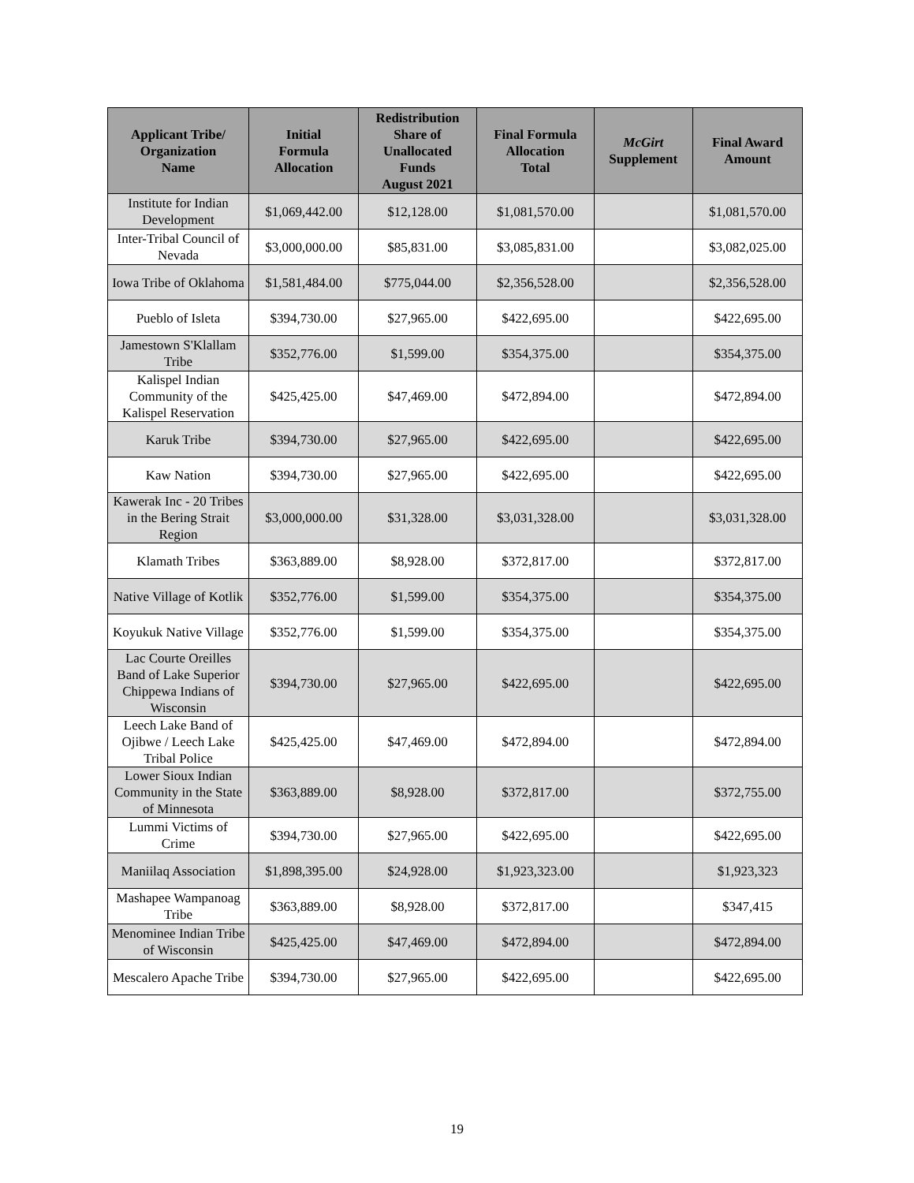| Applicant Tribe/ Organization Name | Initial Formula Allocation | Redistribution Share of Unallocated Funds August 2021 | Final Formula Allocation Total | McGirt Supplement | Final Award Amount |
| --- | --- | --- | --- | --- | --- |
| Institute for Indian Development | $1,069,442.00 | $12,128.00 | $1,081,570.00 | | $1,081,570.00 |
| Inter-Tribal Council of Nevada | $3,000,000.00 | $85,831.00 | $3,085,831.00 | | $3,082,025.00 |
| Iowa Tribe of Oklahoma | $1,581,484.00 | $775,044.00 | $2,356,528.00 | | $2,356,528.00 |
| Pueblo of Isleta | $394,730.00 | $27,965.00 | $422,695.00 | | $422,695.00 |
| Jamestown S'Klallam Tribe | $352,776.00 | $1,599.00 | $354,375.00 | | $354,375.00 |
| Kalispel Indian Community of the Kalispel Reservation | $425,425.00 | $47,469.00 | $472,894.00 | | $472,894.00 |
| Karuk Tribe | $394,730.00 | $27,965.00 | $422,695.00 | | $422,695.00 |
| Kaw Nation | $394,730.00 | $27,965.00 | $422,695.00 | | $422,695.00 |
| Kawerak Inc - 20 Tribes in the Bering Strait Region | $3,000,000.00 | $31,328.00 | $3,031,328.00 | | $3,031,328.00 |
| Klamath Tribes | $363,889.00 | $8,928.00 | $372,817.00 | | $372,817.00 |
| Native Village of Kotlik | $352,776.00 | $1,599.00 | $354,375.00 | | $354,375.00 |
| Koyukuk Native Village | $352,776.00 | $1,599.00 | $354,375.00 | | $354,375.00 |
| Lac Courte Oreilles Band of Lake Superior Chippewa Indians of Wisconsin | $394,730.00 | $27,965.00 | $422,695.00 | | $422,695.00 |
| Leech Lake Band of Ojibwe / Leech Lake Tribal Police | $425,425.00 | $47,469.00 | $472,894.00 | | $472,894.00 |
| Lower Sioux Indian Community in the State of Minnesota | $363,889.00 | $8,928.00 | $372,817.00 | | $372,755.00 |
| Lummi Victims of Crime | $394,730.00 | $27,965.00 | $422,695.00 | | $422,695.00 |
| Maniilaq Association | $1,898,395.00 | $24,928.00 | $1,923,323.00 | | $1,923,323 |
| Mashapee Wampanoag Tribe | $363,889.00 | $8,928.00 | $372,817.00 | | $347,415 |
| Menominee Indian Tribe of Wisconsin | $425,425.00 | $47,469.00 | $472,894.00 | | $472,894.00 |
| Mescalero Apache Tribe | $394,730.00 | $27,965.00 | $422,695.00 | | $422,695.00 |
19